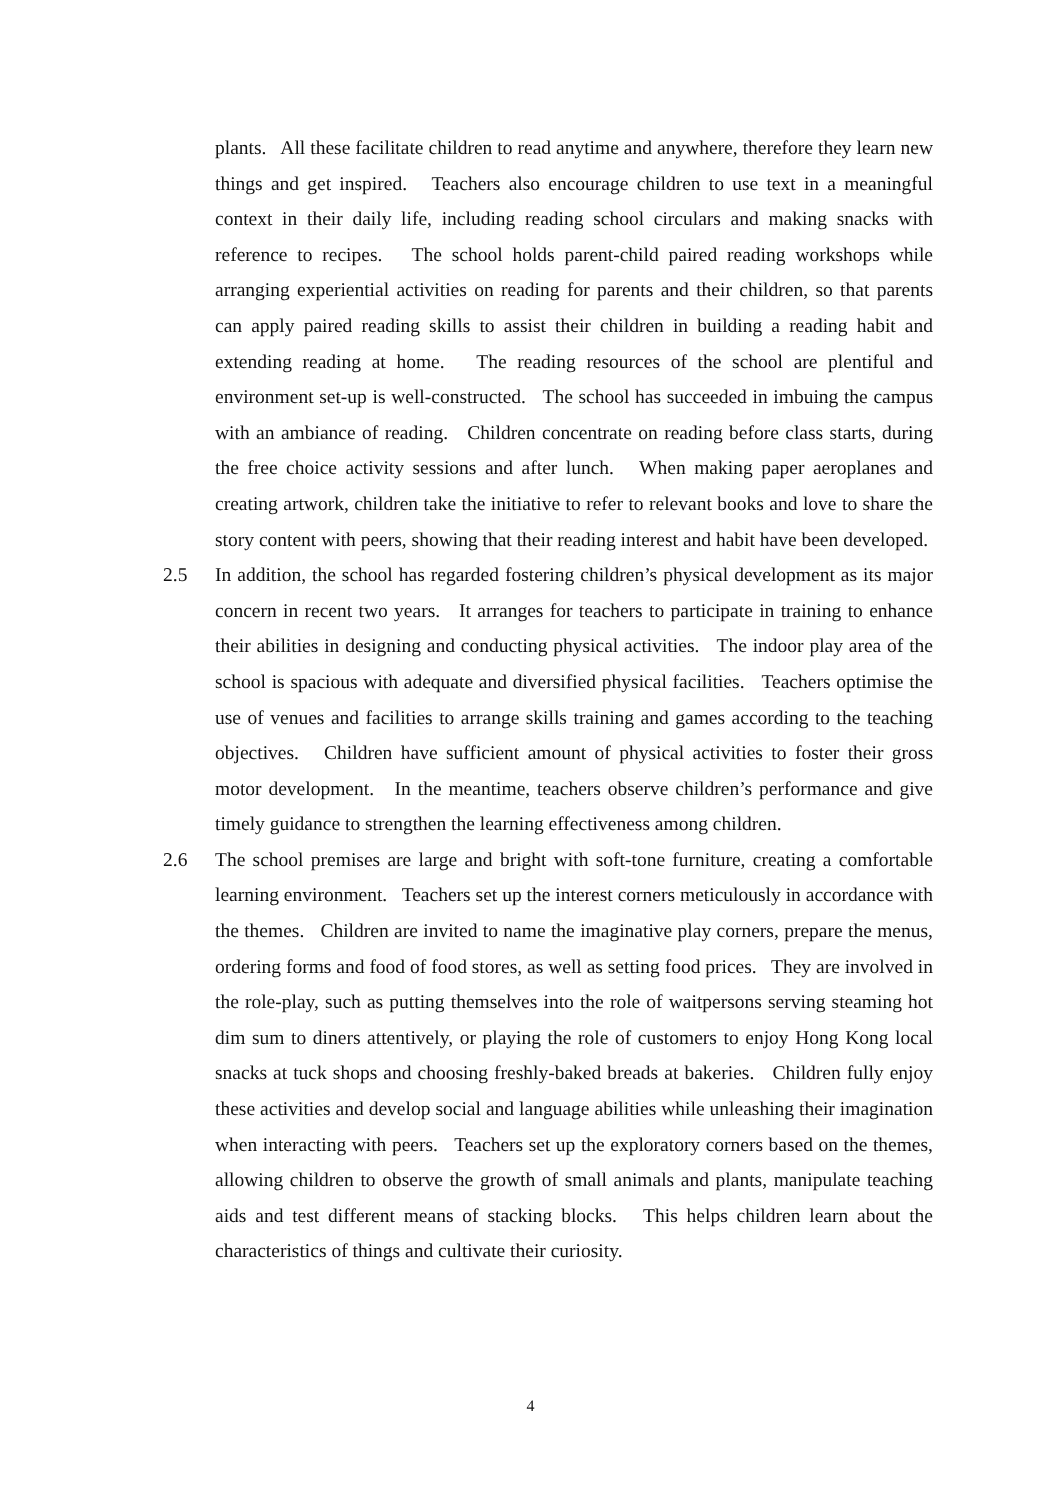plants. All these facilitate children to read anytime and anywhere, therefore they learn new things and get inspired. Teachers also encourage children to use text in a meaningful context in their daily life, including reading school circulars and making snacks with reference to recipes. The school holds parent-child paired reading workshops while arranging experiential activities on reading for parents and their children, so that parents can apply paired reading skills to assist their children in building a reading habit and extending reading at home. The reading resources of the school are plentiful and environment set-up is well-constructed. The school has succeeded in imbuing the campus with an ambiance of reading. Children concentrate on reading before class starts, during the free choice activity sessions and after lunch. When making paper aeroplanes and creating artwork, children take the initiative to refer to relevant books and love to share the story content with peers, showing that their reading interest and habit have been developed.
2.5 In addition, the school has regarded fostering children’s physical development as its major concern in recent two years. It arranges for teachers to participate in training to enhance their abilities in designing and conducting physical activities. The indoor play area of the school is spacious with adequate and diversified physical facilities. Teachers optimise the use of venues and facilities to arrange skills training and games according to the teaching objectives. Children have sufficient amount of physical activities to foster their gross motor development. In the meantime, teachers observe children’s performance and give timely guidance to strengthen the learning effectiveness among children.
2.6 The school premises are large and bright with soft-tone furniture, creating a comfortable learning environment. Teachers set up the interest corners meticulously in accordance with the themes. Children are invited to name the imaginative play corners, prepare the menus, ordering forms and food of food stores, as well as setting food prices. They are involved in the role-play, such as putting themselves into the role of waitpersons serving steaming hot dim sum to diners attentively, or playing the role of customers to enjoy Hong Kong local snacks at tuck shops and choosing freshly-baked breads at bakeries. Children fully enjoy these activities and develop social and language abilities while unleashing their imagination when interacting with peers. Teachers set up the exploratory corners based on the themes, allowing children to observe the growth of small animals and plants, manipulate teaching aids and test different means of stacking blocks. This helps children learn about the characteristics of things and cultivate their curiosity.
4